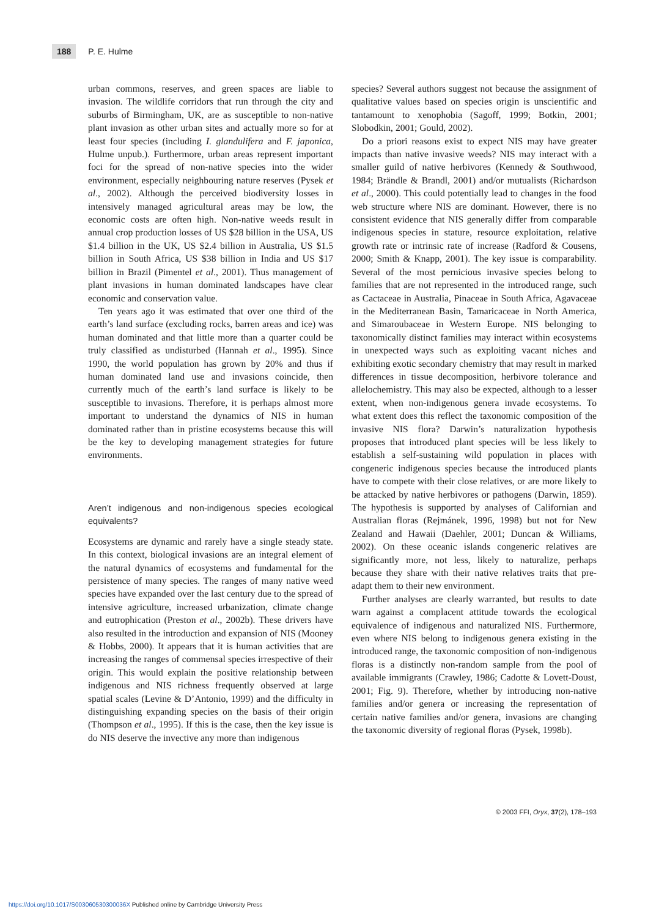188 P. E. Hulme
urban commons, reserves, and green spaces are liable to invasion. The wildlife corridors that run through the city and suburbs of Birmingham, UK, are as susceptible to non-native plant invasion as other urban sites and actually more so for at least four species (including I. glandulifera and F. japonica, Hulme unpub.). Furthermore, urban areas represent important foci for the spread of non-native species into the wider environment, especially neighbouring nature reserves (Pysek et al., 2002). Although the perceived biodiversity losses in intensively managed agricultural areas may be low, the economic costs are often high. Non-native weeds result in annual crop production losses of US $28 billion in the USA, US $1.4 billion in the UK, US $2.4 billion in Australia, US $1.5 billion in South Africa, US $38 billion in India and US $17 billion in Brazil (Pimentel et al., 2001). Thus management of plant invasions in human dominated landscapes have clear economic and conservation value.
Ten years ago it was estimated that over one third of the earth’s land surface (excluding rocks, barren areas and ice) was human dominated and that little more than a quarter could be truly classified as undisturbed (Hannah et al., 1995). Since 1990, the world population has grown by 20% and thus if human dominated land use and invasions coincide, then currently much of the earth’s land surface is likely to be susceptible to invasions. Therefore, it is perhaps almost more important to understand the dynamics of NIS in human dominated rather than in pristine ecosystems because this will be the key to developing management strategies for future environments.
Aren’t indigenous and non-indigenous species ecological equivalents?
Ecosystems are dynamic and rarely have a single steady state. In this context, biological invasions are an integral element of the natural dynamics of ecosystems and fundamental for the persistence of many species. The ranges of many native weed species have expanded over the last century due to the spread of intensive agriculture, increased urbanization, climate change and eutrophication (Preston et al., 2002b). These drivers have also resulted in the introduction and expansion of NIS (Mooney & Hobbs, 2000). It appears that it is human activities that are increasing the ranges of commensal species irrespective of their origin. This would explain the positive relationship between indigenous and NIS richness frequently observed at large spatial scales (Levine & D’Antonio, 1999) and the difficulty in distinguishing expanding species on the basis of their origin (Thompson et al., 1995). If this is the case, then the key issue is do NIS deserve the invective any more than indigenous
species? Several authors suggest not because the assignment of qualitative values based on species origin is unscientific and tantamount to xenophobia (Sagoff, 1999; Botkin, 2001; Slobodkin, 2001; Gould, 2002).
Do a priori reasons exist to expect NIS may have greater impacts than native invasive weeds? NIS may interact with a smaller guild of native herbivores (Kennedy & Southwood, 1984; Brändle & Brandl, 2001) and/or mutualists (Richardson et al., 2000). This could potentially lead to changes in the food web structure where NIS are dominant. However, there is no consistent evidence that NIS generally differ from comparable indigenous species in stature, resource exploitation, relative growth rate or intrinsic rate of increase (Radford & Cousens, 2000; Smith & Knapp, 2001). The key issue is comparability. Several of the most pernicious invasive species belong to families that are not represented in the introduced range, such as Cactaceae in Australia, Pinaceae in South Africa, Agavaceae in the Mediterranean Basin, Tamaricaceae in North America, and Simaroubaceae in Western Europe. NIS belonging to taxonomically distinct families may interact within ecosystems in unexpected ways such as exploiting vacant niches and exhibiting exotic secondary chemistry that may result in marked differences in tissue decomposition, herbivore tolerance and allelochemistry. This may also be expected, although to a lesser extent, when non-indigenous genera invade ecosystems. To what extent does this reflect the taxonomic composition of the invasive NIS flora? Darwin’s naturalization hypothesis proposes that introduced plant species will be less likely to establish a self-sustaining wild population in places with congeneric indigenous species because the introduced plants have to compete with their close relatives, or are more likely to be attacked by native herbivores or pathogens (Darwin, 1859). The hypothesis is supported by analyses of Californian and Australian floras (Rejmánek, 1996, 1998) but not for New Zealand and Hawaii (Daehler, 2001; Duncan & Williams, 2002). On these oceanic islands congeneric relatives are significantly more, not less, likely to naturalize, perhaps because they share with their native relatives traits that pre-adapt them to their new environment.
Further analyses are clearly warranted, but results to date warn against a complacent attitude towards the ecological equivalence of indigenous and naturalized NIS. Furthermore, even where NIS belong to indigenous genera existing in the introduced range, the taxonomic composition of non-indigenous floras is a distinctly non-random sample from the pool of available immigrants (Crawley, 1986; Cadotte & Lovett-Doust, 2001; Fig. 9). Therefore, whether by introducing non-native families and/or genera or increasing the representation of certain native families and/or genera, invasions are changing the taxonomic diversity of regional floras (Pysek, 1998b).
© 2003 FFI, Oryx, 37(2), 178–193
https://doi.org/10.1017/S003060530300036X Published online by Cambridge University Press